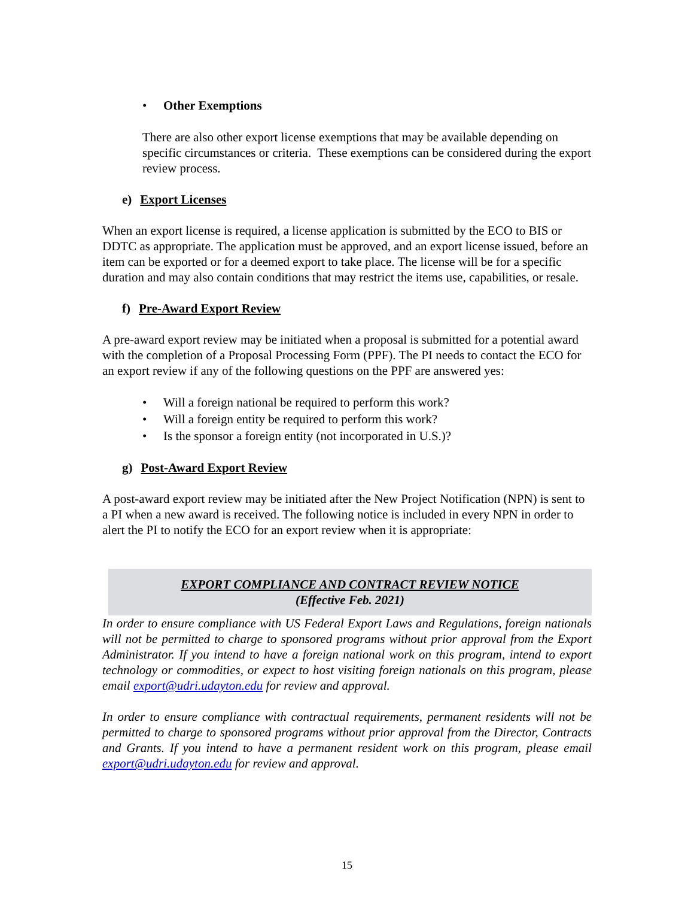• Other Exemptions
There are also other export license exemptions that may be available depending on specific circumstances or criteria. These exemptions can be considered during the export review process.
e) Export Licenses
When an export license is required, a license application is submitted by the ECO to BIS or DDTC as appropriate. The application must be approved, and an export license issued, before an item can be exported or for a deemed export to take place. The license will be for a specific duration and may also contain conditions that may restrict the items use, capabilities, or resale.
f) Pre-Award Export Review
A pre-award export review may be initiated when a proposal is submitted for a potential award with the completion of a Proposal Processing Form (PPF). The PI needs to contact the ECO for an export review if any of the following questions on the PPF are answered yes:
• Will a foreign national be required to perform this work?
• Will a foreign entity be required to perform this work?
• Is the sponsor a foreign entity (not incorporated in U.S.)?
g) Post-Award Export Review
A post-award export review may be initiated after the New Project Notification (NPN) is sent to a PI when a new award is received. The following notice is included in every NPN in order to alert the PI to notify the ECO for an export review when it is appropriate:
EXPORT COMPLIANCE AND CONTRACT REVIEW NOTICE
(Effective Feb. 2021)
In order to ensure compliance with US Federal Export Laws and Regulations, foreign nationals will not be permitted to charge to sponsored programs without prior approval from the Export Administrator. If you intend to have a foreign national work on this program, intend to export technology or commodities, or expect to host visiting foreign nationals on this program, please email export@udri.udayton.edu for review and approval.
In order to ensure compliance with contractual requirements, permanent residents will not be permitted to charge to sponsored programs without prior approval from the Director, Contracts and Grants. If you intend to have a permanent resident work on this program, please email export@udri.udayton.edu for review and approval.
15